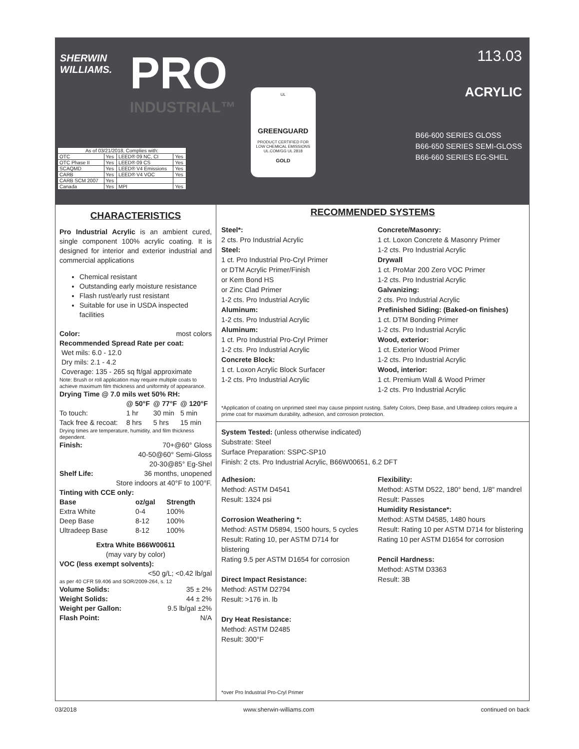SHERWIN
WILLIAMS.
PRO
INDUSTRIAL™
UL
GREENGUARD
PRODUCT CERTIFIED FOR LOW CHEMICAL EMISSIONS UL.COM/GG UL 2818
GOLD
113.03
ACRYLIC
B66-600 SERIES GLOSS
B66-650 SERIES SEMI-GLOSS
B66-660 SERIES EG-SHEL
| As of 03/21/2018, Complies with: | | | |
| OTC | Yes | LEED® 09 NC, CI | Yes |
| OTC Phase II | Yes | LEED® 09 CS | Yes |
| SCAQMD | Yes | LEED® V4 Emissions | Yes |
| CARB | Yes | LEED® V4 VOC | Yes |
| CARB SCM 2007 | Yes | | |
| Canada | Yes | MPI | Yes |
CHARACTERISTICS
Pro Industrial Acrylic is an ambient cured, single component 100% acrylic coating. It is designed for interior and exterior industrial and commercial applications
Chemical resistant
Outstanding early moisture resistance
Flash rust/early rust resistant
Suitable for use in USDA inspected facilities
Color: most colors
Recommended Spread Rate per coat:
Wet mils: 6.0 - 12.0
Dry mils: 2.1 - 4.2
Coverage: 135 - 265 sq ft/gal approximate
Note: Brush or roll application may require multiple coats to achieve maximum film thickness and uniformity of appearance.
Drying Time @ 7.0 mils wet 50% RH:
| | @ 50°F | @ 77°F | @ 120°F |
| --- | --- | --- | --- |
| To touch: | 1 hr | 30 min | 5 min |
| Tack free & recoat: | 8 hrs | 5 hrs | 15 min |
Drying times are temperature, humidity, and film thickness dependent.
Finish: 70+@60° Gloss
40-50@60° Semi-Gloss
20-30@85° Eg-Shel
Shelf Life: 36 months, unopened
Store indoors at 40°F to 100°F.
Tinting with CCE only:
| Base | oz/gal | Strength |
| --- | --- | --- |
| Extra White | 0-4 | 100% |
| Deep Base | 8-12 | 100% |
| Ultradeep Base | 8-12 | 100% |
Extra White B66W00611
(may vary by color)
VOC (less exempt solvents):
<50 g/L; <0.42 lb/gal
as per 40 CFR 59.406 and SOR/2009-264, s. 12
| Volume Solids: | 35 ± 2% |
| Weight Solids: | 44 ± 2% |
| Weight per Gallon: | 9.5 lb/gal ±2% |
| Flash Point: | N/A |
RECOMMENDED SYSTEMS
Steel*:
2 cts. Pro Industrial Acrylic
Steel:
1 ct. Pro Industrial Pro-Cryl Primer
or DTM Acrylic Primer/Finish
or Kem Bond HS
or Zinc Clad Primer
1-2 cts. Pro Industrial Acrylic
Aluminum:
1-2 cts. Pro Industrial Acrylic
Aluminum:
1 ct. Pro Industrial Pro-Cryl Primer
1-2 cts. Pro Industrial Acrylic
Concrete Block:
1 ct. Loxon Acrylic Block Surfacer
1-2 cts. Pro Industrial Acrylic
Concrete/Masonry:
1 ct. Loxon Concrete & Masonry Primer
1-2 cts. Pro Industrial Acrylic
Drywall
1 ct. ProMar 200 Zero VOC Primer
1-2 cts. Pro Industrial Acrylic
Galvanizing:
2 cts. Pro Industrial Acrylic
Prefinished Siding: (Baked-on finishes)
1 ct. DTM Bonding Primer
1-2 cts. Pro Industrial Acrylic
Wood, exterior:
1 ct. Exterior Wood Primer
1-2 cts. Pro Industrial Acrylic
Wood, interior:
1 ct. Premium Wall & Wood Primer
1-2 cts. Pro Industrial Acrylic
*Application of coating on unprimed steel may cause pinpoint rusting. Safety Colors, Deep Base, and Ultradeep colors require a prime coat for maximum durability, adhesion, and corrosion protection.
System Tested: (unless otherwise indicated)
Substrate: Steel
Surface Preparation: SSPC-SP10
Finish: 2 cts. Pro Industrial Acrylic, B66W00651, 6.2 DFT
Adhesion:
Method: ASTM D4541
Result: 1324 psi
Corrosion Weathering *:
Method: ASTM D5894, 1500 hours, 5 cycles
Result: Rating 10, per ASTM D714 for blistering
Rating 9.5 per ASTM D1654 for corrosion
Direct Impact Resistance:
Method: ASTM D2794
Result: >176 in. lb
Dry Heat Resistance:
Method: ASTM D2485
Result: 300°F
Flexibility:
Method: ASTM D522, 180° bend, 1/8" mandrel
Result: Passes
Humidity Resistance*:
Method: ASTM D4585, 1480 hours
Result: Rating 10 per ASTM D714 for blistering
Rating 10 per ASTM D1654 for corrosion
Pencil Hardness:
Method: ASTM D3363
Result: 3B
*over Pro Industrial Pro-Cryl Primer
03/2018 www.sherwin-williams.com continued on back